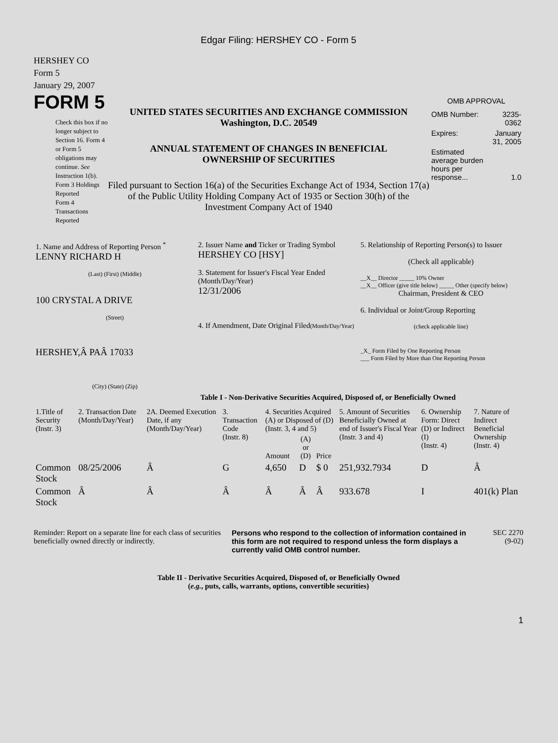Edgar Filing: HERSHEY CO - Form 5
HERSHEY CO
Form 5
January 29, 2007
FORM 5
Check this box if no longer subject to Section 16. Form 4 or Form 5 obligations may continue. See Instruction 1(b).
Form 3 Holdings Reported
Form 4 Transactions Reported
UNITED STATES SECURITIES AND EXCHANGE COMMISSION
Washington, D.C. 20549
ANNUAL STATEMENT OF CHANGES IN BENEFICIAL
OWNERSHIP OF SECURITIES
Filed pursuant to Section 16(a) of the Securities Exchange Act of 1934, Section 17(a) of the Public Utility Holding Company Act of 1935 or Section 30(h) of the Investment Company Act of 1940
OMB APPROVAL
| OMB Number: | 3235-0362 |
| Expires: | January 31, 2005 |
| Estimated average burden hours per response... | 1.0 |
| 1. Name and Address of Reporting Person <sup>*</sup> LENNY RICHARD H (Last) (First) (Middle) 100 CRYSTAL A DRIVE (Street) HERSHEY,Â PAÂ 17033 (City) (State) (Zip) | 2. Issuer Name and Ticker or Trading Symbol HERSHEY CO [HSY] 3. Statement for Issuer's Fiscal Year Ended (Month/Day/Year) 12/31/2006 4. If Amendment, Date Original Filed (Month/Day/Year) | 5. Relationship of Reporting Person(s) to Issuer (Check all applicable) __X__ Director _____ 10% Owner __X__ Officer (give title below) _____ Other (specify below) Chairman, President & CEO 6. Individual or Joint/Group Reporting (check applicable line) _X_ Form Filed by One Reporting Person ___ Form Filed by More than One Reporting Person |
Table I - Non-Derivative Securities Acquired, Disposed of, or Beneficially Owned
| 1.Title of Security (Instr. 3) | 2. Transaction Date (Month/Day/Year) | 2A. Deemed Execution Date, if any (Month/Day/Year) | 3. Transaction Code (Instr. 8) | 4. Securities Acquired (A) or Disposed of (D) (Instr. 3, 4 and 5) | | | 5. Amount of Securities Beneficially Owned at end of Issuer's Fiscal Year (Instr. 3 and 4) | 6. Ownership Form: Direct (D) or Indirect (I) (Instr. 4) | 7. Nature of Indirect Beneficial Ownership (Instr. 4) |
| --- | --- | --- | --- | --- | --- | --- | --- | --- | --- |
| | | | | Amount | (A) or (D) | Price | | | |
| Common Stock | 08/25/2006 | Â | G | 4,650 | D | $ 0 | 251,932.7934 | D | Â |
| Common Stock | Â | Â | Â | Â | Â | Â | 933.678 | I | 401(k) Plan |
Reminder: Report on a separate line for each class of securities beneficially owned directly or indirectly.
Persons who respond to the collection of information contained in this form are not required to respond unless the form displays a currently valid OMB control number.
SEC 2270
(9-02)
Table II - Derivative Securities Acquired, Disposed of, or Beneficially Owned
(e.g., puts, calls, warrants, options, convertible securities)
1